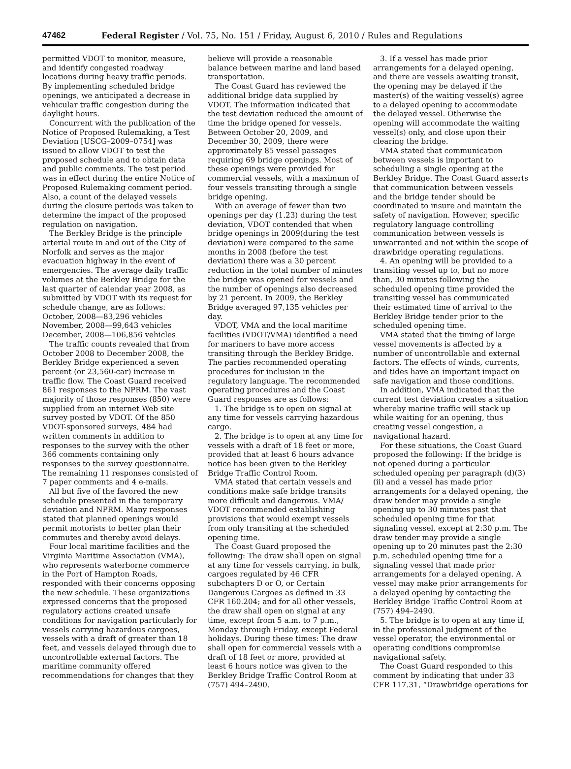47462 Federal Register / Vol. 75, No. 151 / Friday, August 6, 2010 / Rules and Regulations
permitted VDOT to monitor, measure, and identify congested roadway locations during heavy traffic periods. By implementing scheduled bridge openings, we anticipated a decrease in vehicular traffic congestion during the daylight hours.
Concurrent with the publication of the Notice of Proposed Rulemaking, a Test Deviation [USCG–2009–0754] was issued to allow VDOT to test the proposed schedule and to obtain data and public comments. The test period was in effect during the entire Notice of Proposed Rulemaking comment period. Also, a count of the delayed vessels during the closure periods was taken to determine the impact of the proposed regulation on navigation.
The Berkley Bridge is the principle arterial route in and out of the City of Norfolk and serves as the major evacuation highway in the event of emergencies. The average daily traffic volumes at the Berkley Bridge for the last quarter of calendar year 2008, as submitted by VDOT with its request for schedule change, are as follows:
October, 2008—83,296 vehicles
November, 2008—99,643 vehicles
December, 2008—106,856 vehicles
The traffic counts revealed that from October 2008 to December 2008, the Berkley Bridge experienced a seven percent (or 23,560-car) increase in traffic flow. The Coast Guard received 861 responses to the NPRM. The vast majority of those responses (850) were supplied from an internet Web site survey posted by VDOT. Of the 850 VDOT-sponsored surveys, 484 had written comments in addition to responses to the survey with the other 366 comments containing only responses to the survey questionnaire. The remaining 11 responses consisted of 7 paper comments and 4 e-mails.
All but five of the favored the new schedule presented in the temporary deviation and NPRM. Many responses stated that planned openings would permit motorists to better plan their commutes and thereby avoid delays.
Four local maritime facilities and the Virginia Maritime Association (VMA), who represents waterborne commerce in the Port of Hampton Roads, responded with their concerns opposing the new schedule. These organizations expressed concerns that the proposed regulatory actions created unsafe conditions for navigation particularly for vessels carrying hazardous cargoes, vessels with a draft of greater than 18 feet, and vessels delayed through due to uncontrollable external factors. The maritime community offered recommendations for changes that they
believe will provide a reasonable balance between marine and land based transportation.
The Coast Guard has reviewed the additional bridge data supplied by VDOT. The information indicated that the test deviation reduced the amount of time the bridge opened for vessels. Between October 20, 2009, and December 30, 2009, there were approximately 85 vessel passages requiring 69 bridge openings. Most of these openings were provided for commercial vessels, with a maximum of four vessels transiting through a single bridge opening.
With an average of fewer than two openings per day (1.23) during the test deviation, VDOT contended that when bridge openings in 2009(during the test deviation) were compared to the same months in 2008 (before the test deviation) there was a 30 percent reduction in the total number of minutes the bridge was opened for vessels and the number of openings also decreased by 21 percent. In 2009, the Berkley Bridge averaged 97,135 vehicles per day.
VDOT, VMA and the local maritime facilities (VDOT/VMA) identified a need for mariners to have more access transiting through the Berkley Bridge. The parties recommended operating procedures for inclusion in the regulatory language. The recommended operating procedures and the Coast Guard responses are as follows:
1. The bridge is to open on signal at any time for vessels carrying hazardous cargo.
2. The bridge is to open at any time for vessels with a draft of 18 feet or more, provided that at least 6 hours advance notice has been given to the Berkley Bridge Traffic Control Room.
VMA stated that certain vessels and conditions make safe bridge transits more difficult and dangerous. VMA/ VDOT recommended establishing provisions that would exempt vessels from only transiting at the scheduled opening time.
The Coast Guard proposed the following: The draw shall open on signal at any time for vessels carrying, in bulk, cargoes regulated by 46 CFR subchapters D or O, or Certain Dangerous Cargoes as defined in 33 CFR 160.204; and for all other vessels, the draw shall open on signal at any time, except from 5 a.m. to 7 p.m., Monday through Friday, except Federal holidays. During these times: The draw shall open for commercial vessels with a draft of 18 feet or more, provided at least 6 hours notice was given to the Berkley Bridge Traffic Control Room at (757) 494–2490.
3. If a vessel has made prior arrangements for a delayed opening, and there are vessels awaiting transit, the opening may be delayed if the master(s) of the waiting vessel(s) agree to a delayed opening to accommodate the delayed vessel. Otherwise the opening will accommodate the waiting vessel(s) only, and close upon their clearing the bridge.
VMA stated that communication between vessels is important to scheduling a single opening at the Berkley Bridge. The Coast Guard asserts that communication between vessels and the bridge tender should be coordinated to insure and maintain the safety of navigation. However, specific regulatory language controlling communication between vessels is unwarranted and not within the scope of drawbridge operating regulations.
4. An opening will be provided to a transiting vessel up to, but no more than, 30 minutes following the scheduled opening time provided the transiting vessel has communicated their estimated time of arrival to the Berkley Bridge tender prior to the scheduled opening time.
VMA stated that the timing of large vessel movements is affected by a number of uncontrollable and external factors. The effects of winds, currents, and tides have an important impact on safe navigation and those conditions.
In addition, VMA indicated that the current test deviation creates a situation whereby marine traffic will stack up while waiting for an opening, thus creating vessel congestion, a navigational hazard.
For these situations, the Coast Guard proposed the following: If the bridge is not opened during a particular scheduled opening per paragraph (d)(3)(ii) and a vessel has made prior arrangements for a delayed opening, the draw tender may provide a single opening up to 30 minutes past that scheduled opening time for that signaling vessel, except at 2:30 p.m. The draw tender may provide a single opening up to 20 minutes past the 2:30 p.m. scheduled opening time for a signaling vessel that made prior arrangements for a delayed opening. A vessel may make prior arrangements for a delayed opening by contacting the Berkley Bridge Traffic Control Room at (757) 494–2490.
5. The bridge is to open at any time if, in the professional judgment of the vessel operator, the environmental or operating conditions compromise navigational safety.
The Coast Guard responded to this comment by indicating that under 33 CFR 117.31, “Drawbridge operations for